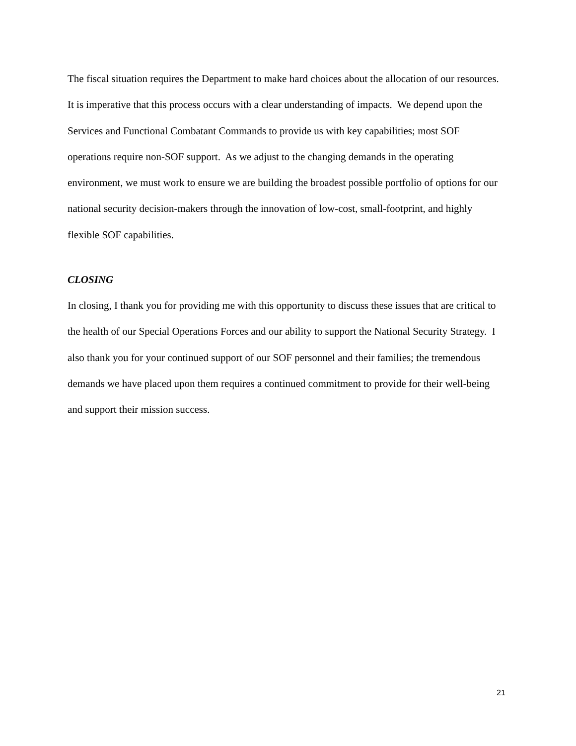The fiscal situation requires the Department to make hard choices about the allocation of our resources. It is imperative that this process occurs with a clear understanding of impacts. We depend upon the Services and Functional Combatant Commands to provide us with key capabilities; most SOF operations require non-SOF support. As we adjust to the changing demands in the operating environment, we must work to ensure we are building the broadest possible portfolio of options for our national security decision-makers through the innovation of low-cost, small-footprint, and highly flexible SOF capabilities.
CLOSING
In closing, I thank you for providing me with this opportunity to discuss these issues that are critical to the health of our Special Operations Forces and our ability to support the National Security Strategy. I also thank you for your continued support of our SOF personnel and their families; the tremendous demands we have placed upon them requires a continued commitment to provide for their well-being and support their mission success.
21